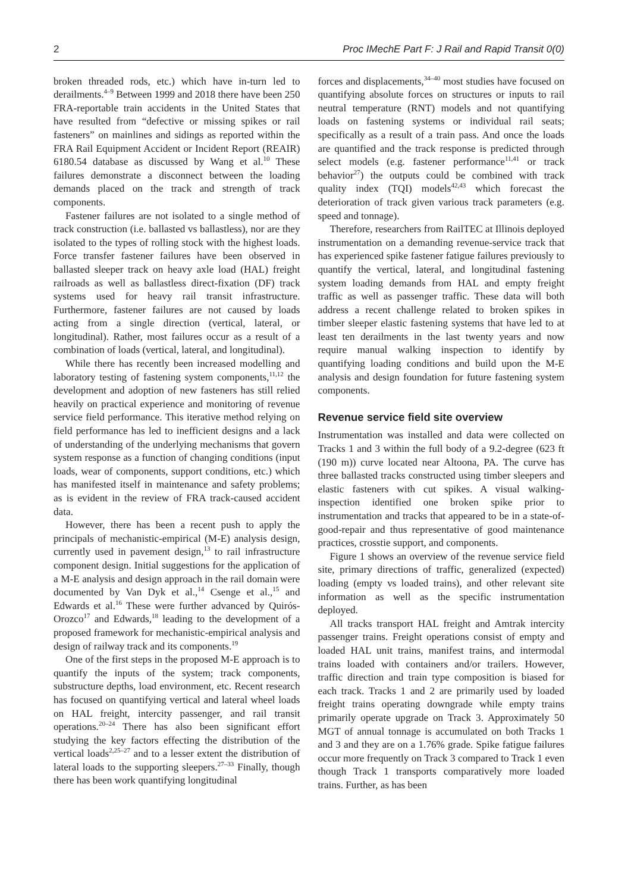2 Proc IMechE Part F: J Rail and Rapid Transit 0(0)
broken threaded rods, etc.) which have in-turn led to derailments.<sup>4–9</sup> Between 1999 and 2018 there have been 250 FRA-reportable train accidents in the United States that have resulted from “defective or missing spikes or rail fasteners” on mainlines and sidings as reported within the FRA Rail Equipment Accident or Incident Report (REAIR) 6180.54 database as discussed by Wang et al.<sup>10</sup> These failures demonstrate a disconnect between the loading demands placed on the track and strength of track components.
Fastener failures are not isolated to a single method of track construction (i.e. ballasted vs ballastless), nor are they isolated to the types of rolling stock with the highest loads. Force transfer fastener failures have been observed in ballasted sleeper track on heavy axle load (HAL) freight railroads as well as ballastless direct-fixation (DF) track systems used for heavy rail transit infrastructure. Furthermore, fastener failures are not caused by loads acting from a single direction (vertical, lateral, or longitudinal). Rather, most failures occur as a result of a combination of loads (vertical, lateral, and longitudinal).
While there has recently been increased modelling and laboratory testing of fastening system components,<sup>11,12</sup> the development and adoption of new fasteners has still relied heavily on practical experience and monitoring of revenue service field performance. This iterative method relying on field performance has led to inefficient designs and a lack of understanding of the underlying mechanisms that govern system response as a function of changing conditions (input loads, wear of components, support conditions, etc.) which has manifested itself in maintenance and safety problems; as is evident in the review of FRA track-caused accident data.
However, there has been a recent push to apply the principals of mechanistic-empirical (M-E) analysis design, currently used in pavement design,<sup>13</sup> to rail infrastructure component design. Initial suggestions for the application of a M-E analysis and design approach in the rail domain were documented by Van Dyk et al.,<sup>14</sup> Csenge et al.,<sup>15</sup> and Edwards et al.<sup>16</sup> These were further advanced by Quirós-Orozco<sup>17</sup> and Edwards,<sup>18</sup> leading to the development of a proposed framework for mechanistic-empirical analysis and design of railway track and its components.<sup>19</sup>
One of the first steps in the proposed M-E approach is to quantify the inputs of the system; track components, substructure depths, load environment, etc. Recent research has focused on quantifying vertical and lateral wheel loads on HAL freight, intercity passenger, and rail transit operations.<sup>20–24</sup> There has also been significant effort studying the key factors effecting the distribution of the vertical loads<sup>2,25–27</sup> and to a lesser extent the distribution of lateral loads to the supporting sleepers.<sup>27–33</sup> Finally, though there has been work quantifying longitudinal
forces and displacements,<sup>34–40</sup> most studies have focused on quantifying absolute forces on structures or inputs to rail neutral temperature (RNT) models and not quantifying loads on fastening systems or individual rail seats; specifically as a result of a train pass. And once the loads are quantified and the track response is predicted through select models (e.g. fastener performance<sup>11,41</sup> or track behavior<sup>27</sup>) the outputs could be combined with track quality index (TQI) models<sup>42,43</sup> which forecast the deterioration of track given various track parameters (e.g. speed and tonnage).
Therefore, researchers from RailTEC at Illinois deployed instrumentation on a demanding revenue-service track that has experienced spike fastener fatigue failures previously to quantify the vertical, lateral, and longitudinal fastening system loading demands from HAL and empty freight traffic as well as passenger traffic. These data will both address a recent challenge related to broken spikes in timber sleeper elastic fastening systems that have led to at least ten derailments in the last twenty years and now require manual walking inspection to identify by quantifying loading conditions and build upon the M-E analysis and design foundation for future fastening system components.
Revenue service field site overview
Instrumentation was installed and data were collected on Tracks 1 and 3 within the full body of a 9.2-degree (623 ft (190 m)) curve located near Altoona, PA. The curve has three ballasted tracks constructed using timber sleepers and elastic fasteners with cut spikes. A visual walking-inspection identified one broken spike prior to instrumentation and tracks that appeared to be in a state-of-good-repair and thus representative of good maintenance practices, crosstie support, and components.
Figure 1 shows an overview of the revenue service field site, primary directions of traffic, generalized (expected) loading (empty vs loaded trains), and other relevant site information as well as the specific instrumentation deployed.
All tracks transport HAL freight and Amtrak intercity passenger trains. Freight operations consist of empty and loaded HAL unit trains, manifest trains, and intermodal trains loaded with containers and/or trailers. However, traffic direction and train type composition is biased for each track. Tracks 1 and 2 are primarily used by loaded freight trains operating downgrade while empty trains primarily operate upgrade on Track 3. Approximately 50 MGT of annual tonnage is accumulated on both Tracks 1 and 3 and they are on a 1.76% grade. Spike fatigue failures occur more frequently on Track 3 compared to Track 1 even though Track 1 transports comparatively more loaded trains. Further, as has been